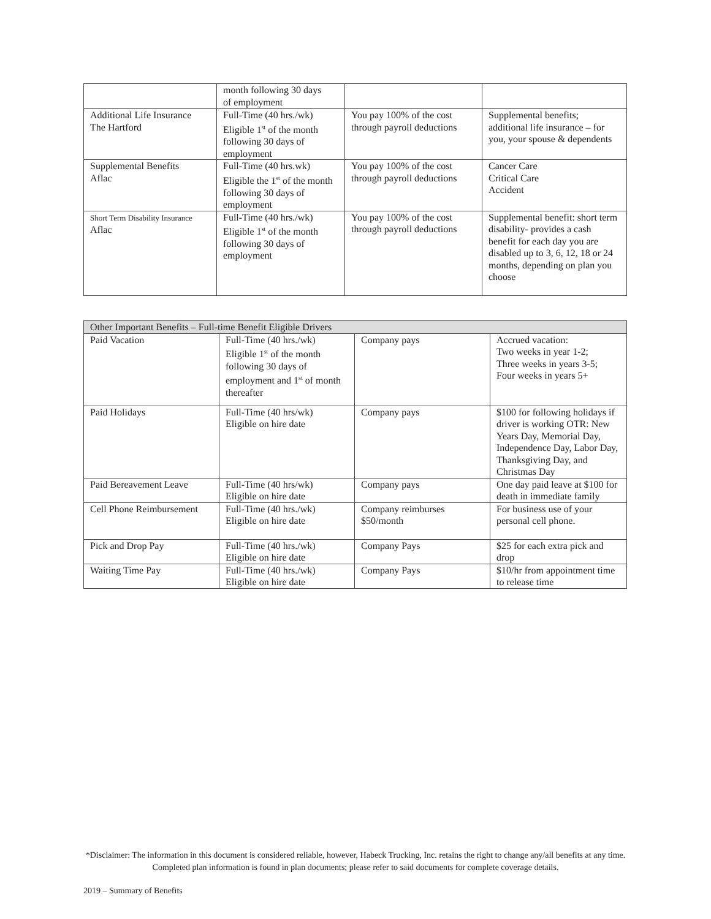| | month following 30 days of employment | | |
| Additional Life Insurance The Hartford | Full-Time (40 hrs./wk) Eligible 1<sup>st</sup> of the month following 30 days of employment | You pay 100% of the cost through payroll deductions | Supplemental benefits; additional life insurance – for you, your spouse & dependents |
| Supplemental Benefits Aflac | Full-Time (40 hrs.wk) Eligible the 1<sup>st</sup> of the month following 30 days of employment | You pay 100% of the cost through payroll deductions | Cancer Care Critical Care Accident |
| Short Term Disability Insurance Aflac | Full-Time (40 hrs./wk) Eligible 1<sup>st</sup> of the month following 30 days of employment | You pay 100% of the cost through payroll deductions | Supplemental benefit: short term disability- provides a cash benefit for each day you are disabled up to 3, 6, 12, 18 or 24 months, depending on plan you choose |
| Other Important Benefits – Full-time Benefit Eligible Drivers | | | |
| Paid Vacation | Full-Time (40 hrs./wk) Eligible 1<sup>st</sup> of the month following 30 days of employment and 1<sup>st</sup> of month thereafter | Company pays | Accrued vacation: Two weeks in year 1-2; Three weeks in years 3-5; Four weeks in years 5+ |
| Paid Holidays | Full-Time (40 hrs/wk) Eligible on hire date | Company pays | $100 for following holidays if driver is working OTR: New Years Day, Memorial Day, Independence Day, Labor Day, Thanksgiving Day, and Christmas Day |
| Paid Bereavement Leave | Full-Time (40 hrs/wk) Eligible on hire date | Company pays | One day paid leave at $100 for death in immediate family |
| Cell Phone Reimbursement | Full-Time (40 hrs./wk) Eligible on hire date | Company reimburses $50/month | For business use of your personal cell phone. |
| Pick and Drop Pay | Full-Time (40 hrs./wk) Eligible on hire date | Company Pays | $25 for each extra pick and drop |
| Waiting Time Pay | Full-Time (40 hrs./wk) Eligible on hire date | Company Pays | $10/hr from appointment time to release time |
*Disclaimer: The information in this document is considered reliable, however, Habeck Trucking, Inc. retains the right to change any/all benefits at any time. Completed plan information is found in plan documents; please refer to said documents for complete coverage details.
2019 – Summary of Benefits